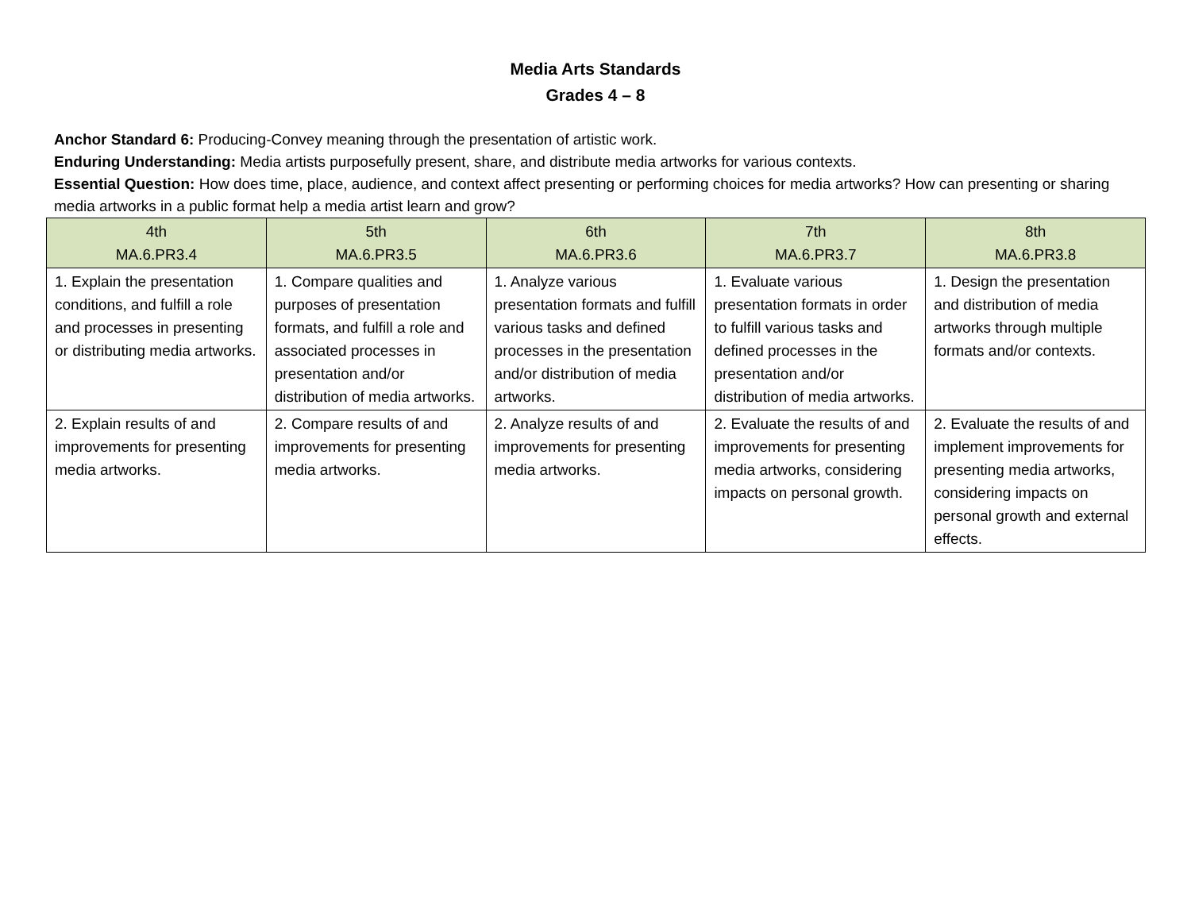Media Arts Standards
Grades 4 – 8
Anchor Standard 6: Producing-Convey meaning through the presentation of artistic work.
Enduring Understanding: Media artists purposefully present, share, and distribute media artworks for various contexts.
Essential Question: How does time, place, audience, and context affect presenting or performing choices for media artworks? How can presenting or sharing media artworks in a public format help a media artist learn and grow?
| 4th MA.6.PR3.4 | 5th MA.6.PR3.5 | 6th MA.6.PR3.6 | 7th MA.6.PR3.7 | 8th MA.6.PR3.8 |
| --- | --- | --- | --- | --- |
| 1. Explain the presentation conditions, and fulfill a role and processes in presenting or distributing media artworks. | 1. Compare qualities and purposes of presentation formats, and fulfill a role and associated processes in presentation and/or distribution of media artworks. | 1. Analyze various presentation formats and fulfill various tasks and defined processes in the presentation and/or distribution of media artworks. | 1. Evaluate various presentation formats in order to fulfill various tasks and defined processes in the presentation and/or distribution of media artworks. | 1. Design the presentation and distribution of media artworks through multiple formats and/or contexts. |
| 2. Explain results of and improvements for presenting media artworks. | 2. Compare results of and improvements for presenting media artworks. | 2. Analyze results of and improvements for presenting media artworks. | 2. Evaluate the results of and improvements for presenting media artworks, considering impacts on personal growth. | 2. Evaluate the results of and implement improvements for presenting media artworks, considering impacts on personal growth and external effects. |